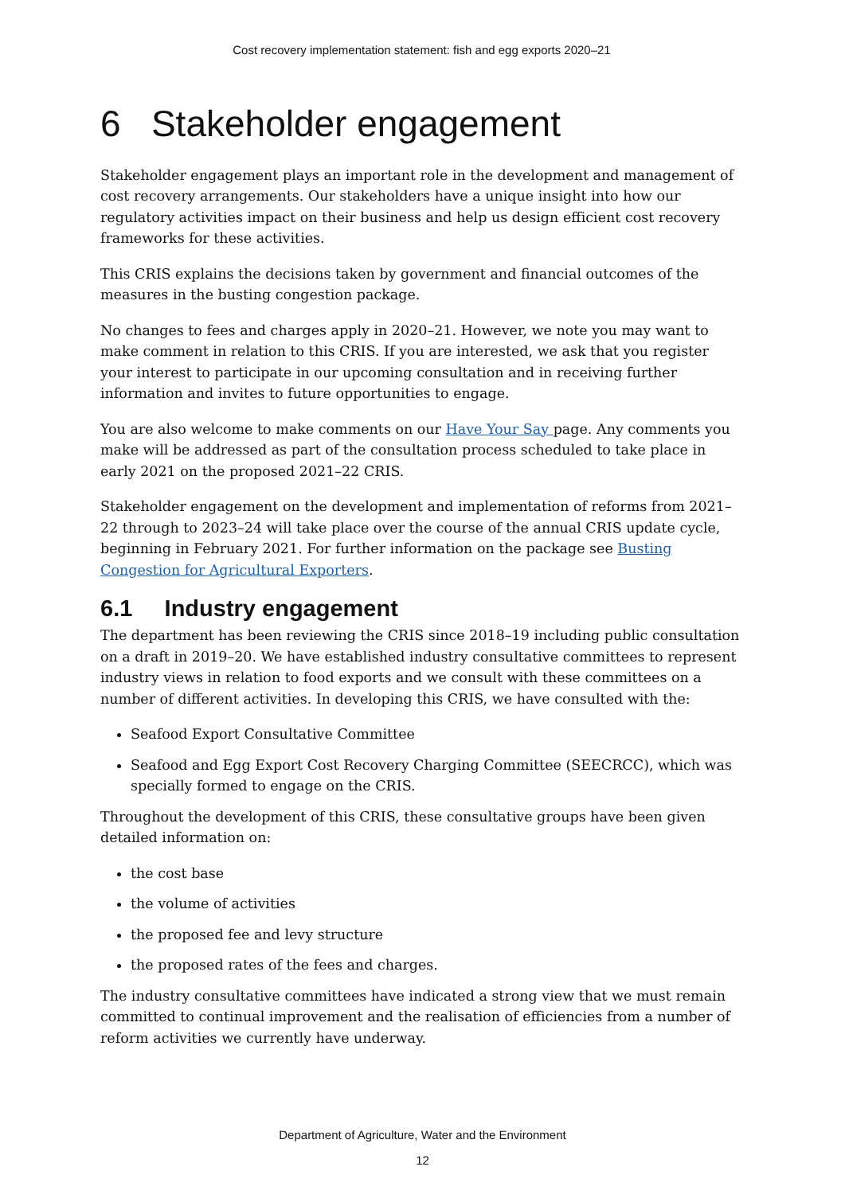Cost recovery implementation statement: fish and egg exports 2020–21
6 Stakeholder engagement
Stakeholder engagement plays an important role in the development and management of cost recovery arrangements. Our stakeholders have a unique insight into how our regulatory activities impact on their business and help us design efficient cost recovery frameworks for these activities.
This CRIS explains the decisions taken by government and financial outcomes of the measures in the busting congestion package.
No changes to fees and charges apply in 2020–21. However, we note you may want to make comment in relation to this CRIS. If you are interested, we ask that you register your interest to participate in our upcoming consultation and in receiving further information and invites to future opportunities to engage.
You are also welcome to make comments on our Have Your Say page. Any comments you make will be addressed as part of the consultation process scheduled to take place in early 2021 on the proposed 2021–22 CRIS.
Stakeholder engagement on the development and implementation of reforms from 2021–22 through to 2023–24 will take place over the course of the annual CRIS update cycle, beginning in February 2021. For further information on the package see Busting Congestion for Agricultural Exporters.
6.1 Industry engagement
The department has been reviewing the CRIS since 2018–19 including public consultation on a draft in 2019–20. We have established industry consultative committees to represent industry views in relation to food exports and we consult with these committees on a number of different activities. In developing this CRIS, we have consulted with the:
Seafood Export Consultative Committee
Seafood and Egg Export Cost Recovery Charging Committee (SEECRCC), which was specially formed to engage on the CRIS.
Throughout the development of this CRIS, these consultative groups have been given detailed information on:
the cost base
the volume of activities
the proposed fee and levy structure
the proposed rates of the fees and charges.
The industry consultative committees have indicated a strong view that we must remain committed to continual improvement and the realisation of efficiencies from a number of reform activities we currently have underway.
Department of Agriculture, Water and the Environment
12